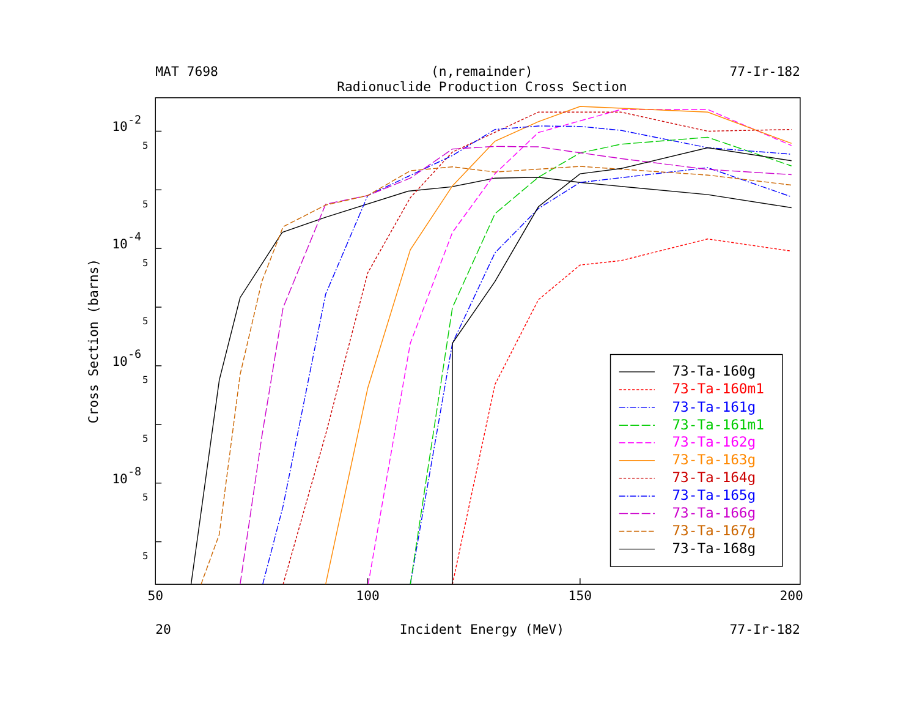MAT 7698
(n,remainder)
77-Ir-182
Radionuclide Production Cross Section
10-2
10-4
10-6
10-8
5
5
5
5
5
5
5
5
Cross Section (barns)
50
100
150
200
20
Incident Energy (MeV)
77-Ir-182
73-Ta-160g
73-Ta-160m1
73-Ta-161g
73-Ta-161m1
73-Ta-162g
73-Ta-163g
73-Ta-164g
73-Ta-165g
73-Ta-166g
73-Ta-167g
73-Ta-168g